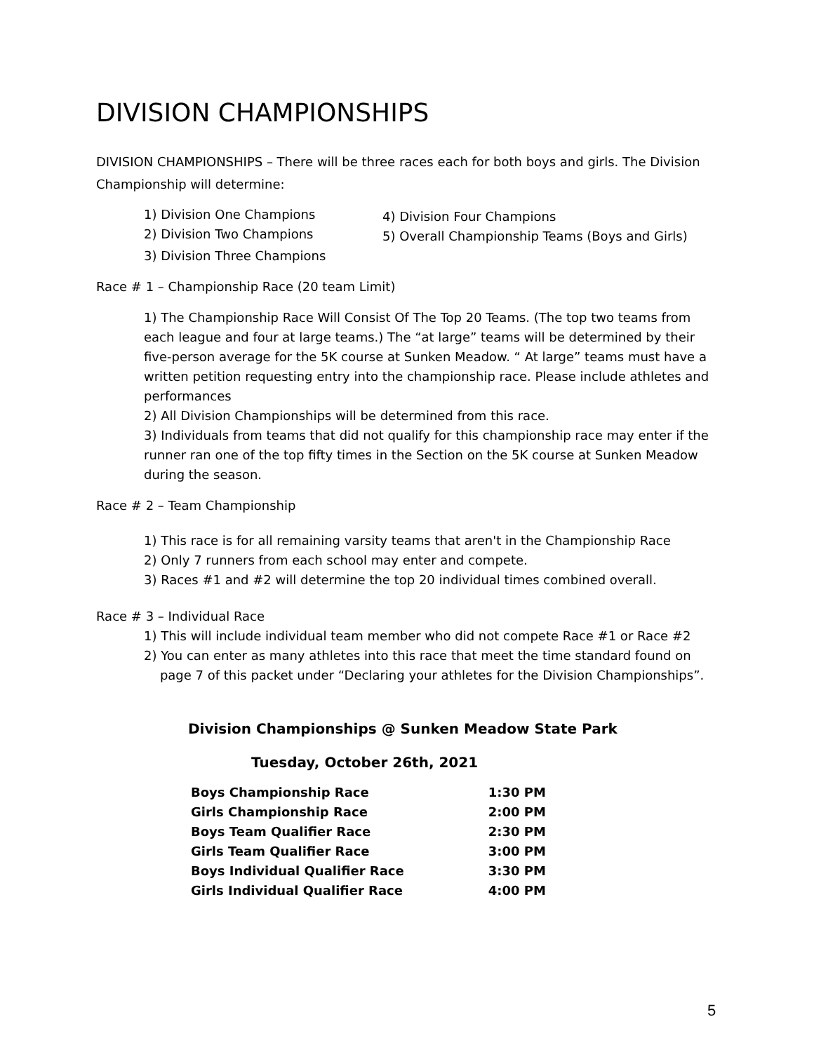DIVISION CHAMPIONSHIPS
DIVISION CHAMPIONSHIPS – There will be three races each for both boys and girls. The Division Championship will determine:
1) Division One Champions
4) Division Four Champions
2) Division Two Champions
5) Overall Championship Teams (Boys and Girls)
3) Division Three Champions
Race # 1 – Championship Race (20 team Limit)
1) The Championship Race Will Consist Of The Top 20 Teams. (The top two teams from each league and four at large teams.) The “at large” teams will be determined by their five-person average for the 5K course at Sunken Meadow. “ At large” teams must have a written petition requesting entry into the championship race. Please include athletes and performances
2) All Division Championships will be determined from this race.
3) Individuals from teams that did not qualify for this championship race may enter if the runner ran one of the top fifty times in the Section on the 5K course at Sunken Meadow during the season.
Race # 2 – Team Championship
1) This race is for all remaining varsity teams that aren't in the Championship Race
2) Only 7 runners from each school may enter and compete.
3) Races #1 and #2 will determine the top 20 individual times combined overall.
Race # 3 – Individual Race
1) This will include individual team member who did not compete Race #1 or Race #2
2) You can enter as many athletes into this race that meet the time standard found on
page 7 of this packet under “Declaring your athletes for the Division Championships”.
Division Championships @ Sunken Meadow State Park
Tuesday, October 26th, 2021
| Boys Championship Race | 1:30 PM |
| Girls Championship Race | 2:00 PM |
| Boys Team Qualifier Race | 2:30 PM |
| Girls Team Qualifier Race | 3:00 PM |
| Boys Individual Qualifier Race | 3:30 PM |
| Girls Individual Qualifier Race | 4:00 PM |
5